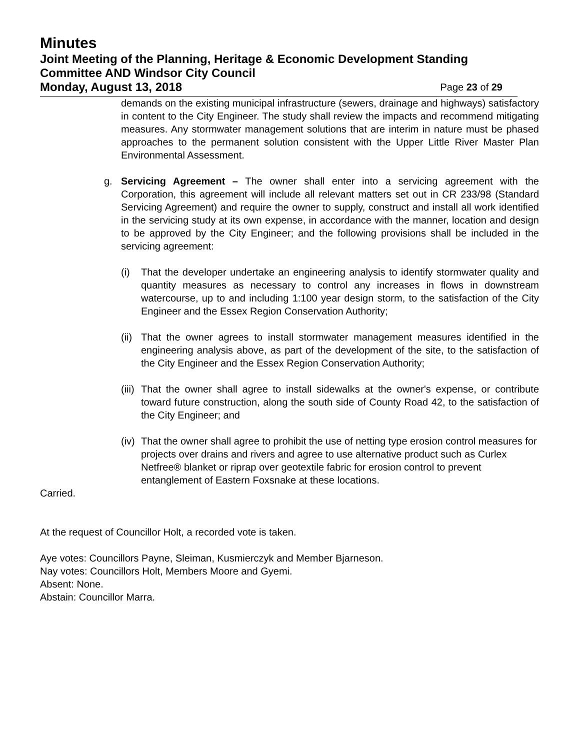Minutes
Joint Meeting of the Planning, Heritage & Economic Development Standing Committee AND Windsor City Council
Monday, August 13, 2018 Page 23 of 29
demands on the existing municipal infrastructure (sewers, drainage and highways) satisfactory in content to the City Engineer. The study shall review the impacts and recommend mitigating measures. Any stormwater management solutions that are interim in nature must be phased approaches to the permanent solution consistent with the Upper Little River Master Plan Environmental Assessment.
g. Servicing Agreement – The owner shall enter into a servicing agreement with the Corporation, this agreement will include all relevant matters set out in CR 233/98 (Standard Servicing Agreement) and require the owner to supply, construct and install all work identified in the servicing study at its own expense, in accordance with the manner, location and design to be approved by the City Engineer; and the following provisions shall be included in the servicing agreement:
(i) That the developer undertake an engineering analysis to identify stormwater quality and quantity measures as necessary to control any increases in flows in downstream watercourse, up to and including 1:100 year design storm, to the satisfaction of the City Engineer and the Essex Region Conservation Authority;
(ii)
That the owner agrees to install stormwater management measures identified in the engineering analysis above, as part of the development of the site, to the satisfaction of the City Engineer and the Essex Region Conservation Authority;
(iii)
That the owner shall agree to install sidewalks at the owner's expense, or contribute toward future construction, along the south side of County Road 42, to the satisfaction of the City Engineer; and
(iv)
That the owner shall agree to prohibit the use of netting type erosion control measures for projects over drains and rivers and agree to use alternative product such as Curlex Netfree® blanket or riprap over geotextile fabric for erosion control to prevent entanglement of Eastern Foxsnake at these locations.
Carried.
At the request of Councillor Holt, a recorded vote is taken.
Aye votes: Councillors Payne, Sleiman, Kusmierczyk and Member Bjarneson.
Nay votes: Councillors Holt, Members Moore and Gyemi.
Absent: None.
Abstain: Councillor Marra.